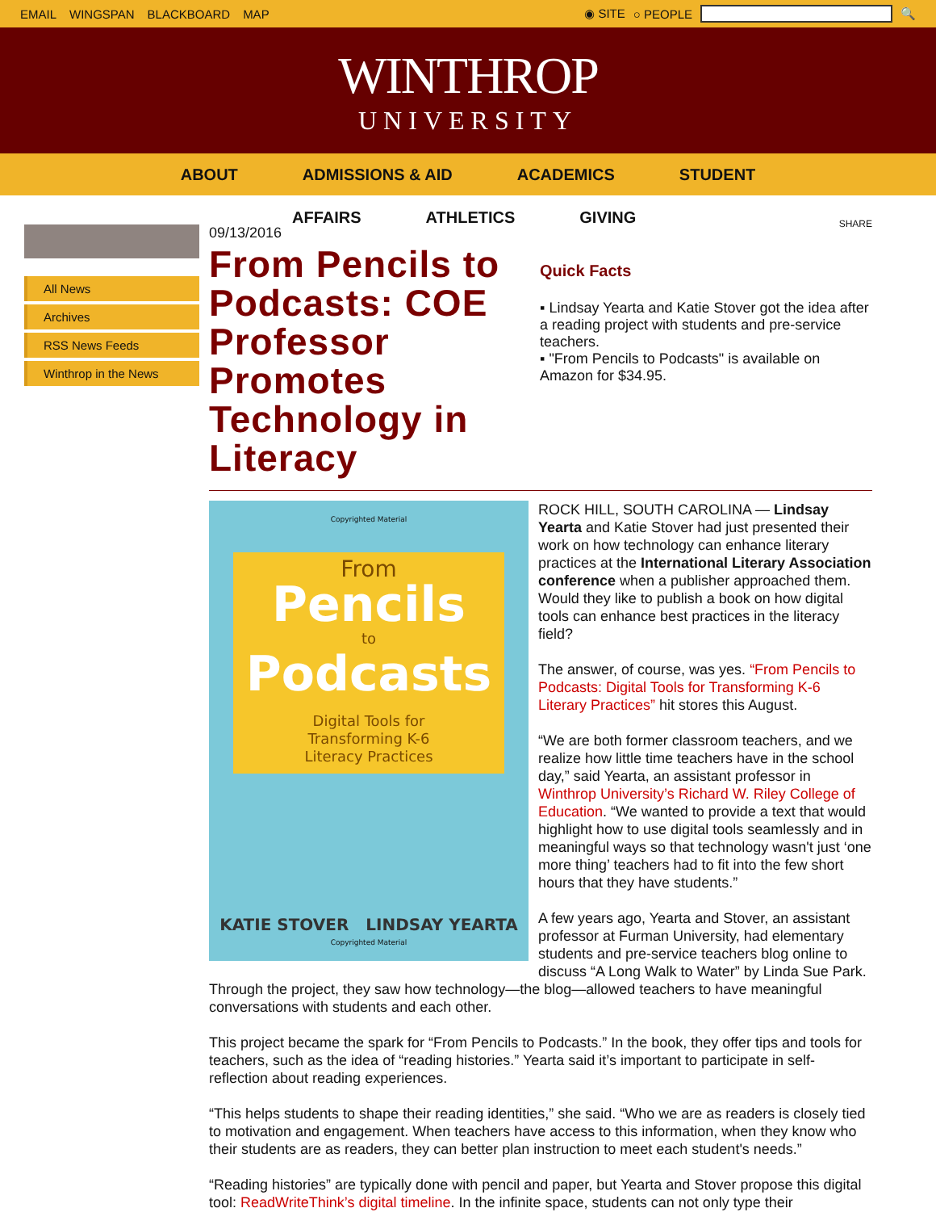EMAIL WINGSPAN BLACKBOARD MAP ◉ SITE ○ PEOPLE 🔍
WINTHROP
UNIVERSITY
ABOUT ADMISSIONS & AID ACADEMICS STUDENT
AFFAIRS ATHLETICS GIVING
All News
Archives
RSS News Feeds
Winthrop in the News
09/13/2016
From Pencils to Podcasts: COE Professor Promotes Technology in Literacy
SHARE
Quick Facts
▪ Lindsay Yearta and Katie Stover got the idea after a reading project with students and pre-service teachers.
▪ "From Pencils to Podcasts" is available on Amazon for $34.95.
Copyrighted Material
From
Pencils
to
Podcasts
Digital Tools for
Transforming K-6
Literacy Practices
KATIE STOVER LINDSAY YEARTA
Copyrighted Material
ROCK HILL, SOUTH CAROLINA — Lindsay Yearta and Katie Stover had just presented their work on how technology can enhance literary practices at the International Literary Association conference when a publisher approached them. Would they like to publish a book on how digital tools can enhance best practices in the literacy field?
The answer, of course, was yes. “From Pencils to Podcasts: Digital Tools for Transforming K-6 Literary Practices” hit stores this August.
“We are both former classroom teachers, and we realize how little time teachers have in the school day,” said Yearta, an assistant professor in Winthrop University’s Richard W. Riley College of Education. “We wanted to provide a text that would highlight how to use digital tools seamlessly and in meaningful ways so that technology wasn't just ‘one more thing’ teachers had to fit into the few short hours that they have students.”
A few years ago, Yearta and Stover, an assistant professor at Furman University, had elementary students and pre-service teachers blog online to discuss “A Long Walk to Water” by Linda Sue Park. Through the project, they saw how technology—the blog—allowed teachers to have meaningful conversations with students and each other.
This project became the spark for “From Pencils to Podcasts.” In the book, they offer tips and tools for teachers, such as the idea of “reading histories.” Yearta said it’s important to participate in self-reflection about reading experiences.
“This helps students to shape their reading identities,” she said. “Who we are as readers is closely tied to motivation and engagement. When teachers have access to this information, when they know who their students are as readers, they can better plan instruction to meet each student's needs.”
“Reading histories” are typically done with pencil and paper, but Yearta and Stover propose this digital tool: ReadWriteThink’s digital timeline. In the infinite space, students can not only type their